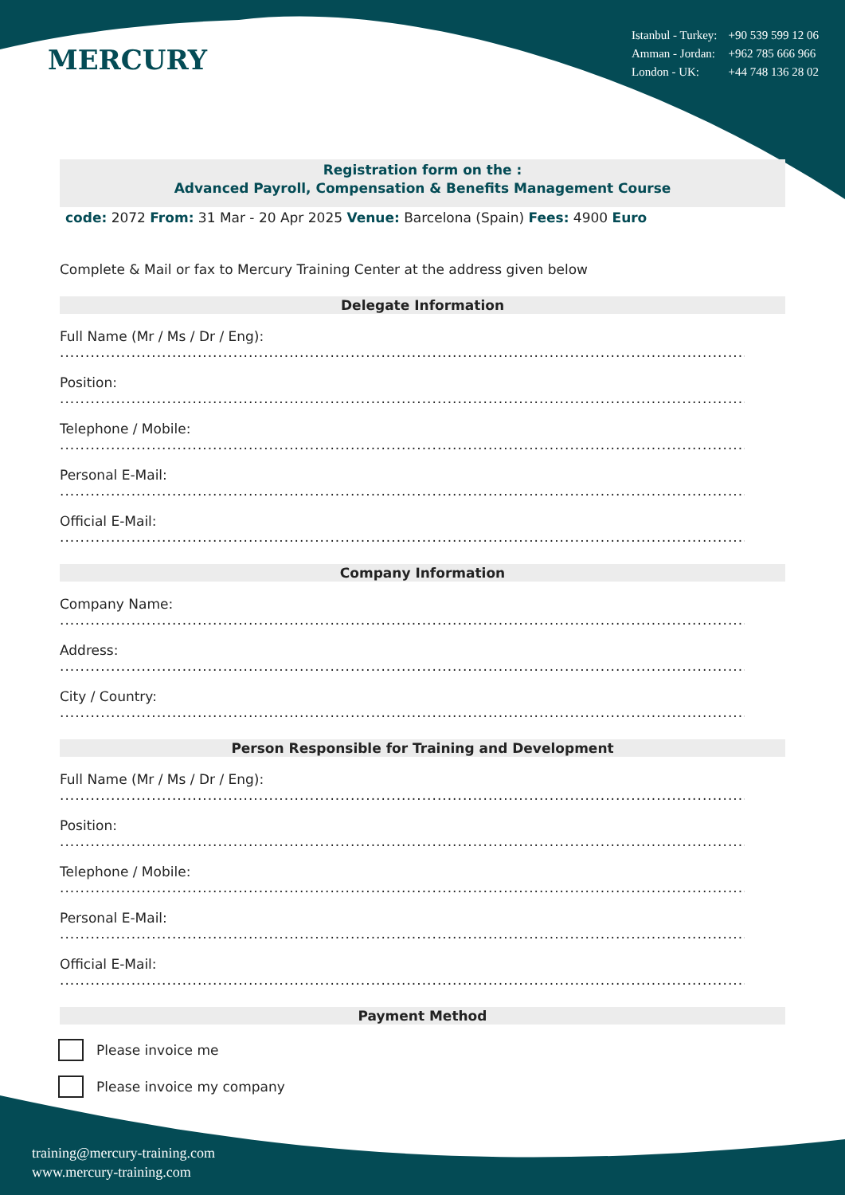MERCURY
| Istanbul - Turkey: | +90 539 599 12 06 |
| Amman - Jordan: | +962 785 666 966 |
| London - UK: | +44 748 136 28 02 |
Registration form on the :
Advanced Payroll, Compensation & Benefits Management Course
code: 2072 From: 31 Mar - 20 Apr 2025 Venue: Barcelona (Spain) Fees: 4900 Euro
Complete & Mail or fax to Mercury Training Center at the address given below
Delegate Information
Full Name (Mr / Ms / Dr / Eng):
........................................................................................................................................
Position:
........................................................................................................................................
Telephone / Mobile:
........................................................................................................................................
Personal E-Mail:
........................................................................................................................................
Official E-Mail:
........................................................................................................................................
Company Information
Company Name:
........................................................................................................................................
Address:
........................................................................................................................................
City / Country:
........................................................................................................................................
Person Responsible for Training and Development
Full Name (Mr / Ms / Dr / Eng):
........................................................................................................................................
Position:
........................................................................................................................................
Telephone / Mobile:
........................................................................................................................................
Personal E-Mail:
........................................................................................................................................
Official E-Mail:
........................................................................................................................................
Payment Method
Please invoice me
Please invoice my company
training@mercury-training.com
www.mercury-training.com